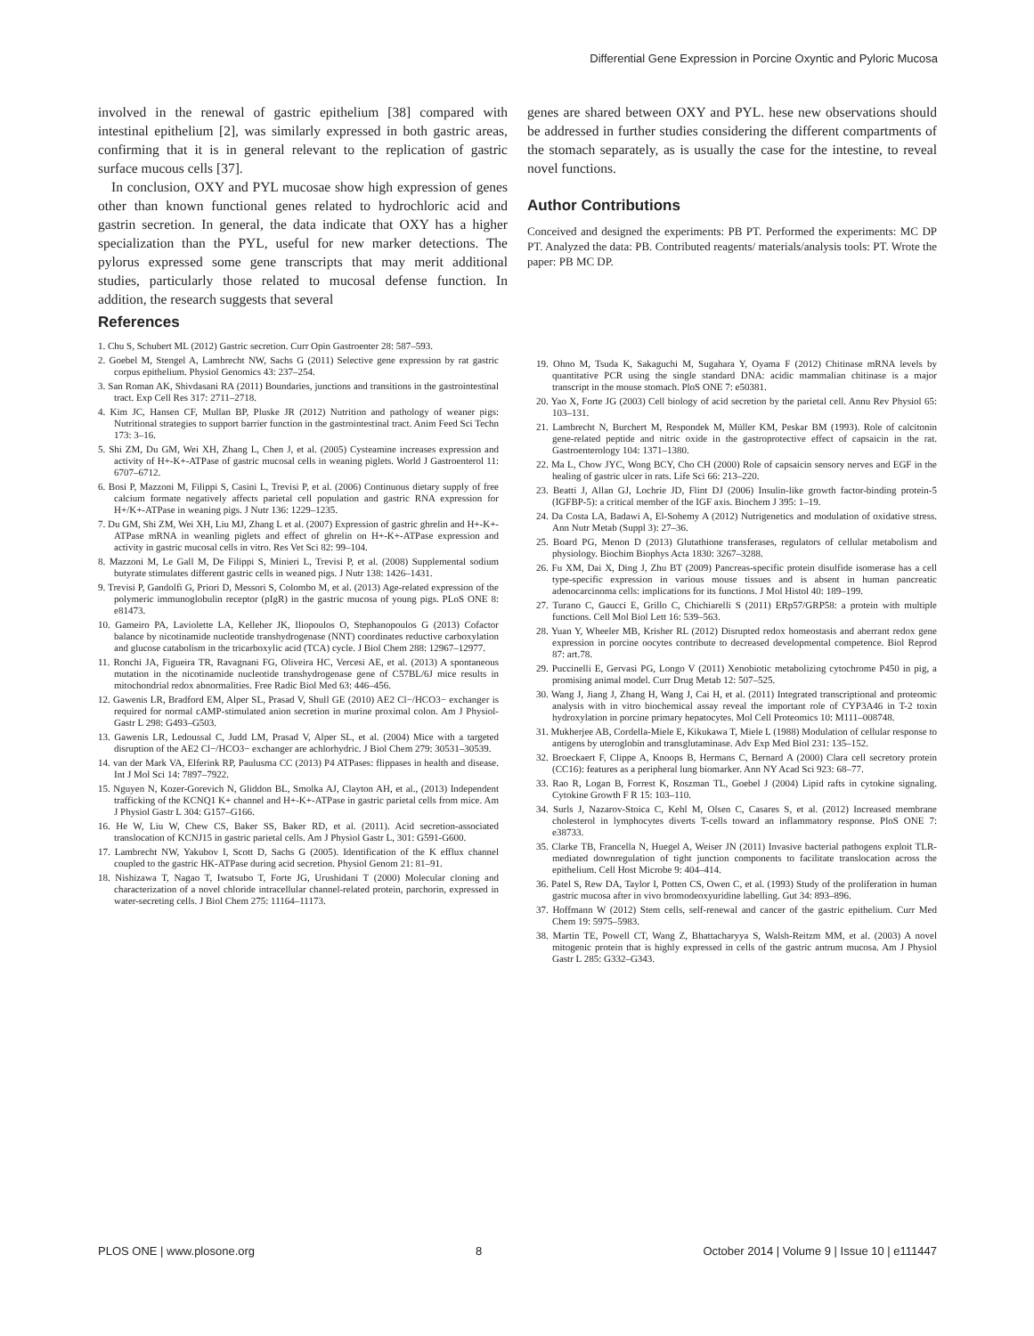Differential Gene Expression in Porcine Oxyntic and Pyloric Mucosa
involved in the renewal of gastric epithelium [38] compared with intestinal epithelium [2], was similarly expressed in both gastric areas, confirming that it is in general relevant to the replication of gastric surface mucous cells [37].
In conclusion, OXY and PYL mucosae show high expression of genes other than known functional genes related to hydrochloric acid and gastrin secretion. In general, the data indicate that OXY has a higher specialization than the PYL, useful for new marker detections. The pylorus expressed some gene transcripts that may merit additional studies, particularly those related to mucosal defense function. In addition, the research suggests that several
genes are shared between OXY and PYL. hese new observations should be addressed in further studies considering the different compartments of the stomach separately, as is usually the case for the intestine, to reveal novel functions.
Author Contributions
Conceived and designed the experiments: PB PT. Performed the experiments: MC DP PT. Analyzed the data: PB. Contributed reagents/ materials/analysis tools: PT. Wrote the paper: PB MC DP.
References
1. Chu S, Schubert ML (2012) Gastric secretion. Curr Opin Gastroenter 28: 587–593.
2. Goebel M, Stengel A, Lambrecht NW, Sachs G (2011) Selective gene expression by rat gastric corpus epithelium. Physiol Genomics 43: 237–254.
3. San Roman AK, Shivdasani RA (2011) Boundaries, junctions and transitions in the gastrointestinal tract. Exp Cell Res 317: 2711–2718.
4. Kim JC, Hansen CF, Mullan BP, Pluske JR (2012) Nutrition and pathology of weaner pigs: Nutritional strategies to support barrier function in the gastrointestinal tract. Anim Feed Sci Techn 173: 3–16.
5. Shi ZM, Du GM, Wei XH, Zhang L, Chen J, et al. (2005) Cysteamine increases expression and activity of H+-K+-ATPase of gastric mucosal cells in weaning piglets. World J Gastroenterol 11: 6707–6712.
6. Bosi P, Mazzoni M, Filippi S, Casini L, Trevisi P, et al. (2006) Continuous dietary supply of free calcium formate negatively affects parietal cell population and gastric RNA expression for H+/K+-ATPase in weaning pigs. J Nutr 136: 1229–1235.
7. Du GM, Shi ZM, Wei XH, Liu MJ, Zhang L et al. (2007) Expression of gastric ghrelin and H+-K+-ATPase mRNA in weanling piglets and effect of ghrelin on H+-K+-ATPase expression and activity in gastric mucosal cells in vitro. Res Vet Sci 82: 99–104.
8. Mazzoni M, Le Gall M, De Filippi S, Minieri L, Trevisi P, et al. (2008) Supplemental sodium butyrate stimulates different gastric cells in weaned pigs. J Nutr 138: 1426–1431.
9. Trevisi P, Gandolfi G, Priori D, Messori S, Colombo M, et al. (2013) Age-related expression of the polymeric immunoglobulin receptor (pIgR) in the gastric mucosa of young pigs. PLoS ONE 8: e81473.
10. Gameiro PA, Laviolette LA, Kelleher JK, Iliopoulos O, Stephanopoulos G (2013) Cofactor balance by nicotinamide nucleotide transhydrogenase (NNT) coordinates reductive carboxylation and glucose catabolism in the tricarboxylic acid (TCA) cycle. J Biol Chem 288: 12967–12977.
11. Ronchi JA, Figueira TR, Ravagnani FG, Oliveira HC, Vercesi AE, et al. (2013) A spontaneous mutation in the nicotinamide nucleotide transhydrogenase gene of C57BL/6J mice results in mitochondrial redox abnormalities. Free Radic Biol Med 63: 446–456.
12. Gawenis LR, Bradford EM, Alper SL, Prasad V, Shull GE (2010) AE2 Cl−/HCO3− exchanger is required for normal cAMP-stimulated anion secretion in murine proximal colon. Am J Physiol-Gastr L 298: G493–G503.
13. Gawenis LR, Ledoussal C, Judd LM, Prasad V, Alper SL, et al. (2004) Mice with a targeted disruption of the AE2 Cl−/HCO3− exchanger are achlorhydric. J Biol Chem 279: 30531–30539.
14. van der Mark VA, Elferink RP, Paulusma CC (2013) P4 ATPases: flippases in health and disease. Int J Mol Sci 14: 7897–7922.
15. Nguyen N, Kozer-Gorevich N, Gliddon BL, Smolka AJ, Clayton AH, et al., (2013) Independent trafficking of the KCNQ1 K+ channel and H+-K+-ATPase in gastric parietal cells from mice. Am J Physiol Gastr L 304: G157–G166.
16. He W, Liu W, Chew CS, Baker SS, Baker RD, et al. (2011). Acid secretion-associated translocation of KCNJ15 in gastric parietal cells. Am J Physiol Gastr L, 301: G591-G600.
17. Lambrecht NW, Yakubov I, Scott D, Sachs G (2005). Identification of the K efflux channel coupled to the gastric HK-ATPase during acid secretion. Physiol Genom 21: 81–91.
18. Nishizawa T, Nagao T, Iwatsubo T, Forte JG, Urushidani T (2000) Molecular cloning and characterization of a novel chloride intracellular channel-related protein, parchorin, expressed in water-secreting cells. J Biol Chem 275: 11164–11173.
19. Ohno M, Tsuda K, Sakaguchi M, Sugahara Y, Oyama F (2012) Chitinase mRNA levels by quantitative PCR using the single standard DNA: acidic mammalian chitinase is a major transcript in the mouse stomach. PloS ONE 7: e50381.
20. Yao X, Forte JG (2003) Cell biology of acid secretion by the parietal cell. Annu Rev Physiol 65: 103–131.
21. Lambrecht N, Burchert M, Respondek M, Müller KM, Peskar BM (1993). Role of calcitonin gene-related peptide and nitric oxide in the gastroprotective effect of capsaicin in the rat. Gastroenterology 104: 1371–1380.
22. Ma L, Chow JYC, Wong BCY, Cho CH (2000) Role of capsaicin sensory nerves and EGF in the healing of gastric ulcer in rats. Life Sci 66: 213–220.
23. Beatti J, Allan GJ, Lochrie JD, Flint DJ (2006) Insulin-like growth factor-binding protein-5 (IGFBP-5): a critical member of the IGF axis. Biochem J 395: 1–19.
24. Da Costa LA, Badawi A, El-Sohemy A (2012) Nutrigenetics and modulation of oxidative stress. Ann Nutr Metab (Suppl 3): 27–36.
25. Board PG, Menon D (2013) Glutathione transferases, regulators of cellular metabolism and physiology. Biochim Biophys Acta 1830: 3267–3288.
26. Fu XM, Dai X, Ding J, Zhu BT (2009) Pancreas-specific protein disulfide isomerase has a cell type-specific expression in various mouse tissues and is absent in human pancreatic adenocarcinoma cells: implications for its functions. J Mol Histol 40: 189–199.
27. Turano C, Gaucci E, Grillo C, Chichiarelli S (2011) ERp57/GRP58: a protein with multiple functions. Cell Mol Biol Lett 16: 539–563.
28. Yuan Y, Wheeler MB, Krisher RL (2012) Disrupted redox homeostasis and aberrant redox gene expression in porcine oocytes contribute to decreased developmental competence. Biol Reprod 87: art.78.
29. Puccinelli E, Gervasi PG, Longo V (2011) Xenobiotic metabolizing cytochrome P450 in pig, a promising animal model. Curr Drug Metab 12: 507–525.
30. Wang J, Jiang J, Zhang H, Wang J, Cai H, et al. (2011) Integrated transcriptional and proteomic analysis with in vitro biochemical assay reveal the important role of CYP3A46 in T-2 toxin hydroxylation in porcine primary hepatocytes. Mol Cell Proteomics 10: M111–008748.
31. Mukherjee AB, Cordella-Miele E, Kikukawa T, Miele L (1988) Modulation of cellular response to antigens by uteroglobin and transglutaminase. Adv Exp Med Biol 231: 135–152.
32. Broeckaert F, Clippe A, Knoops B, Hermans C, Bernard A (2000) Clara cell secretory protein (CC16): features as a peripheral lung biomarker. Ann NY Acad Sci 923: 68–77.
33. Rao R, Logan B, Forrest K, Roszman TL, Goebel J (2004) Lipid rafts in cytokine signaling. Cytokine Growth F R 15: 103–110.
34. Surls J, Nazarov-Stoica C, Kehl M, Olsen C, Casares S, et al. (2012) Increased membrane cholesterol in lymphocytes diverts T-cells toward an inflammatory response. PloS ONE 7: e38733.
35. Clarke TB, Francella N, Huegel A, Weiser JN (2011) Invasive bacterial pathogens exploit TLR-mediated downregulation of tight junction components to facilitate translocation across the epithelium. Cell Host Microbe 9: 404–414.
36. Patel S, Rew DA, Taylor I, Potten CS, Owen C, et al. (1993) Study of the proliferation in human gastric mucosa after in vivo bromodeoxyuridine labelling. Gut 34: 893–896.
37. Hoffmann W (2012) Stem cells, self-renewal and cancer of the gastric epithelium. Curr Med Chem 19: 5975–5983.
38. Martin TE, Powell CT, Wang Z, Bhattacharyya S, Walsh-Reitzm MM, et al. (2003) A novel mitogenic protein that is highly expressed in cells of the gastric antrum mucosa. Am J Physiol Gastr L 285: G332–G343.
PLOS ONE | www.plosone.org 8 October 2014 | Volume 9 | Issue 10 | e111447